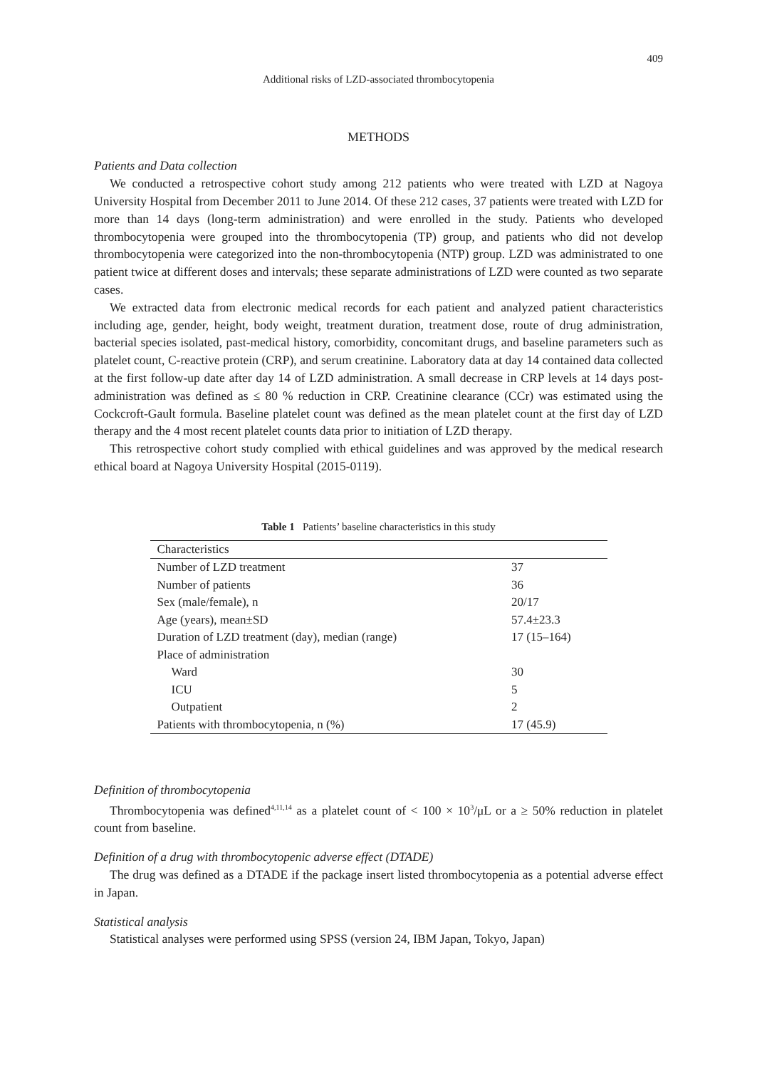409
Additional risks of LZD-associated thrombocytopenia
METHODS
Patients and Data collection
We conducted a retrospective cohort study among 212 patients who were treated with LZD at Nagoya University Hospital from December 2011 to June 2014. Of these 212 cases, 37 patients were treated with LZD for more than 14 days (long-term administration) and were enrolled in the study. Patients who developed thrombocytopenia were grouped into the thrombocytopenia (TP) group, and patients who did not develop thrombocytopenia were categorized into the non-thrombocytopenia (NTP) group. LZD was administrated to one patient twice at different doses and intervals; these separate administrations of LZD were counted as two separate cases.
We extracted data from electronic medical records for each patient and analyzed patient characteristics including age, gender, height, body weight, treatment duration, treatment dose, route of drug administration, bacterial species isolated, past-medical history, comorbidity, concomitant drugs, and baseline parameters such as platelet count, C-reactive protein (CRP), and serum creatinine. Laboratory data at day 14 contained data collected at the first follow-up date after day 14 of LZD administration. A small decrease in CRP levels at 14 days post-administration was defined as ≤ 80 % reduction in CRP. Creatinine clearance (CCr) was estimated using the Cockcroft-Gault formula. Baseline platelet count was defined as the mean platelet count at the first day of LZD therapy and the 4 most recent platelet counts data prior to initiation of LZD therapy.
This retrospective cohort study complied with ethical guidelines and was approved by the medical research ethical board at Nagoya University Hospital (2015-0119).
Table 1 Patients’ baseline characteristics in this study
| Characteristics | |
| --- | --- |
| Number of LZD treatment | 37 |
| Number of patients | 36 |
| Sex (male/female), n | 20/17 |
| Age (years), mean±SD | 57.4±23.3 |
| Duration of LZD treatment (day), median (range) | 17 (15–164) |
| Place of administration | |
| Ward | 30 |
| ICU | 5 |
| Outpatient | 2 |
| Patients with thrombocytopenia, n (%) | 17 (45.9) |
Definition of thrombocytopenia
Thrombocytopenia was defined<sup>4,11,14</sup> as a platelet count of < 100 × 10<sup>3</sup>/μL or a ≥ 50% reduction in platelet count from baseline.
Definition of a drug with thrombocytopenic adverse effect (DTADE)
The drug was defined as a DTADE if the package insert listed thrombocytopenia as a potential adverse effect in Japan.
Statistical analysis
Statistical analyses were performed using SPSS (version 24, IBM Japan, Tokyo, Japan)